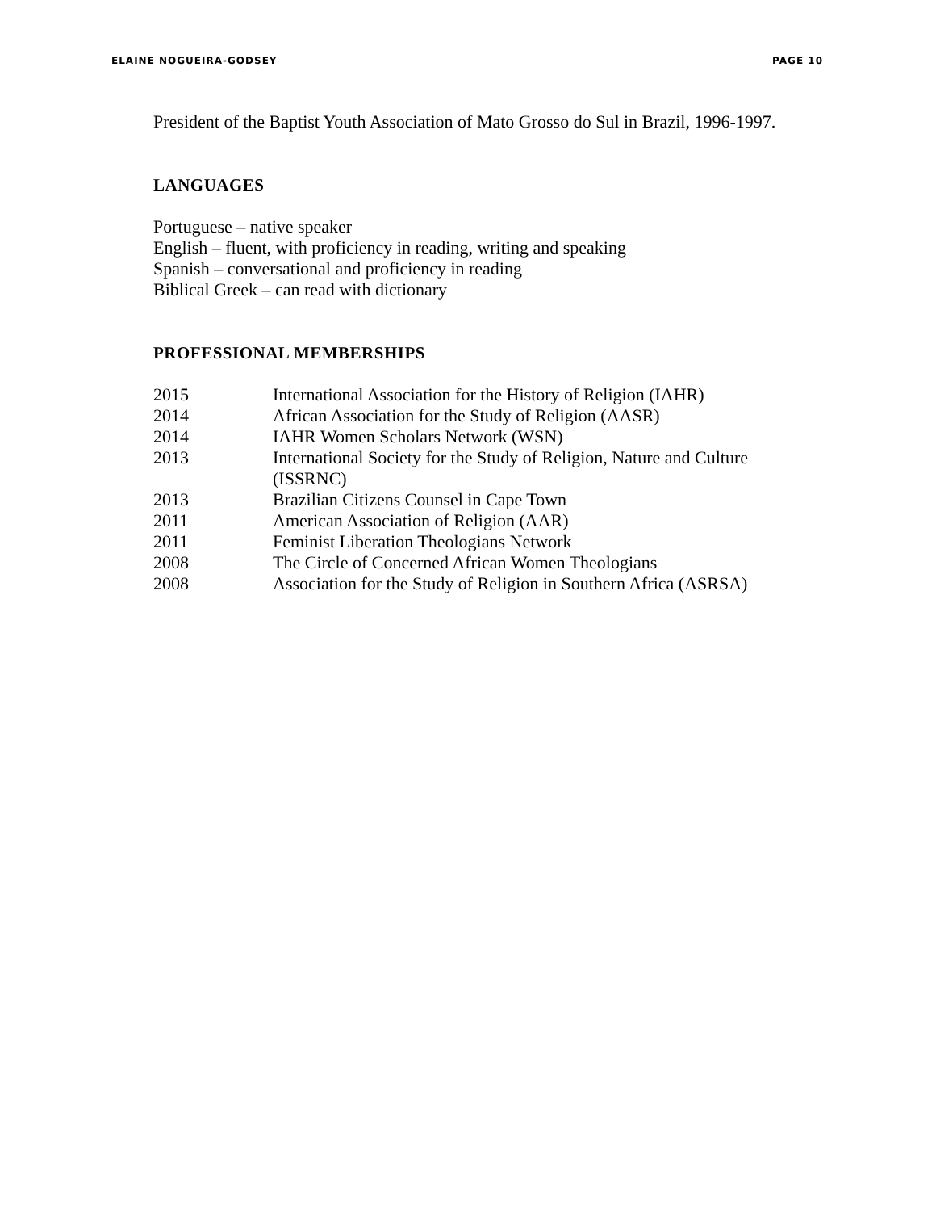ELAINE NOGUEIRA-GODSEY PAGE 10
President of the Baptist Youth Association of Mato Grosso do Sul in Brazil, 1996-1997.
LANGUAGES
Portuguese – native speaker
English – fluent, with proficiency in reading, writing and speaking
Spanish – conversational and proficiency in reading
Biblical Greek – can read with dictionary
PROFESSIONAL MEMBERSHIPS
| 2015 | International Association for the History of Religion (IAHR) |
| 2014 | African Association for the Study of Religion (AASR) |
| 2014 | IAHR Women Scholars Network (WSN) |
| 2013 | International Society for the Study of Religion, Nature and Culture (ISSRNC) |
| 2013 | Brazilian Citizens Counsel in Cape Town |
| 2011 | American Association of Religion (AAR) |
| 2011 | Feminist Liberation Theologians Network |
| 2008 | The Circle of Concerned African Women Theologians |
| 2008 | Association for the Study of Religion in Southern Africa (ASRSA) |